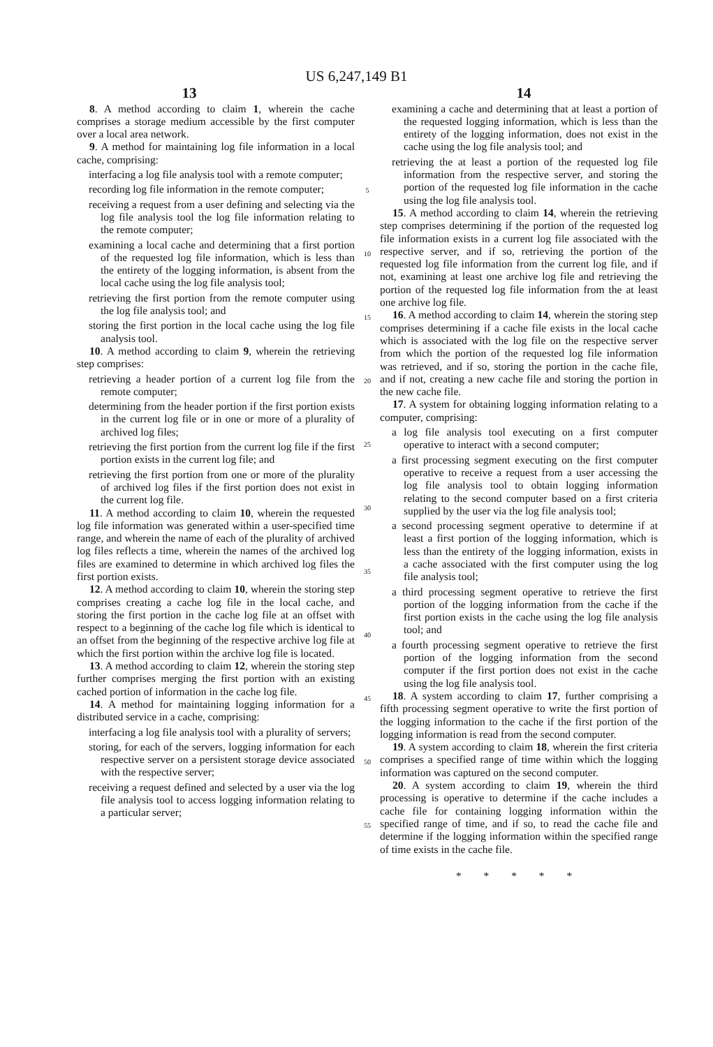US 6,247,149 B1
13 14
8. A method according to claim 1, wherein the cache comprises a storage medium accessible by the first computer over a local area network.
9. A method for maintaining log file information in a local cache, comprising:
interfacing a log file analysis tool with a remote computer;
recording log file information in the remote computer;
receiving a request from a user defining and selecting via the log file analysis tool the log file information relating to the remote computer;
examining a local cache and determining that a first portion of the requested log file information, which is less than the entirety of the logging information, is absent from the local cache using the log file analysis tool;
retrieving the first portion from the remote computer using the log file analysis tool; and
storing the first portion in the local cache using the log file analysis tool.
10. A method according to claim 9, wherein the retrieving step comprises:
retrieving a header portion of a current log file from the remote computer;
determining from the header portion if the first portion exists in the current log file or in one or more of a plurality of archived log files;
retrieving the first portion from the current log file if the first portion exists in the current log file; and
retrieving the first portion from one or more of the plurality of archived log files if the first portion does not exist in the current log file.
11. A method according to claim 10, wherein the requested log file information was generated within a user-specified time range, and wherein the name of each of the plurality of archived log files reflects a time, wherein the names of the archived log files are examined to determine in which archived log files the first portion exists.
12. A method according to claim 10, wherein the storing step comprises creating a cache log file in the local cache, and storing the first portion in the cache log file at an offset with respect to a beginning of the cache log file which is identical to an offset from the beginning of the respective archive log file at which the first portion within the archive log file is located.
13. A method according to claim 12, wherein the storing step further comprises merging the first portion with an existing cached portion of information in the cache log file.
14. A method for maintaining logging information for a distributed service in a cache, comprising:
interfacing a log file analysis tool with a plurality of servers;
storing, for each of the servers, logging information for each respective server on a persistent storage device associated with the respective server;
receiving a request defined and selected by a user via the log file analysis tool to access logging information relating to a particular server;
5
10
15
20
25
30
35
40
45
50
55
examining a cache and determining that at least a portion of the requested logging information, which is less than the entirety of the logging information, does not exist in the cache using the log file analysis tool; and
retrieving the at least a portion of the requested log file information from the respective server, and storing the portion of the requested log file information in the cache using the log file analysis tool.
15. A method according to claim 14, wherein the retrieving step comprises determining if the portion of the requested log file information exists in a current log file associated with the respective server, and if so, retrieving the portion of the requested log file information from the current log file, and if not, examining at least one archive log file and retrieving the portion of the requested log file information from the at least one archive log file.
16. A method according to claim 14, wherein the storing step comprises determining if a cache file exists in the local cache which is associated with the log file on the respective server from which the portion of the requested log file information was retrieved, and if so, storing the portion in the cache file, and if not, creating a new cache file and storing the portion in the new cache file.
17. A system for obtaining logging information relating to a computer, comprising:
a log file analysis tool executing on a first computer operative to interact with a second computer;
a first processing segment executing on the first computer operative to receive a request from a user accessing the log file analysis tool to obtain logging information relating to the second computer based on a first criteria supplied by the user via the log file analysis tool;
a second processing segment operative to determine if at least a first portion of the logging information, which is less than the entirety of the logging information, exists in a cache associated with the first computer using the log file analysis tool;
a third processing segment operative to retrieve the first portion of the logging information from the cache if the first portion exists in the cache using the log file analysis tool; and
a fourth processing segment operative to retrieve the first portion of the logging information from the second computer if the first portion does not exist in the cache using the log file analysis tool.
18. A system according to claim 17, further comprising a fifth processing segment operative to write the first portion of the logging information to the cache if the first portion of the logging information is read from the second computer.
19. A system according to claim 18, wherein the first criteria comprises a specified range of time within which the logging information was captured on the second computer.
20. A system according to claim 19, wherein the third processing is operative to determine if the cache includes a cache file for containing logging information within the specified range of time, and if so, to read the cache file and determine if the logging information within the specified range of time exists in the cache file.
* * * * *